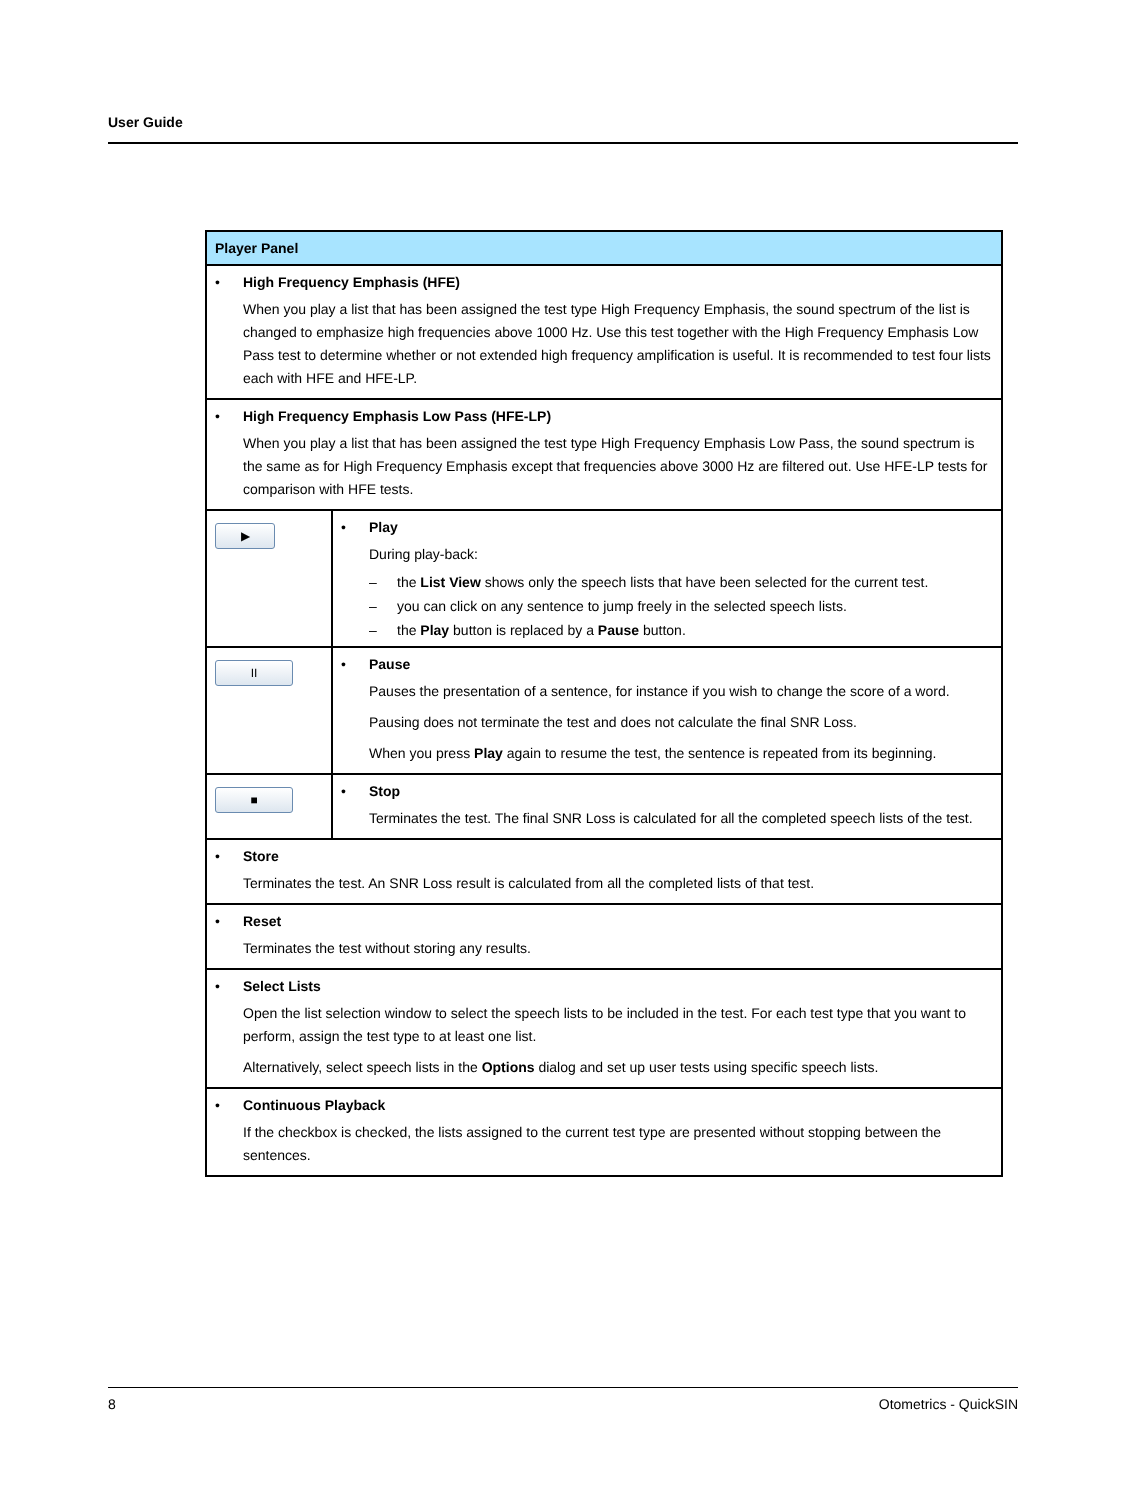User Guide
| Player Panel | |
| --- | --- |
| • High Frequency Emphasis (HFE) When you play a list that has been assigned the test type High Frequency Emphasis, the sound spectrum of the list is changed to emphasize high frequencies above 1000 Hz. Use this test together with the High Frequency Emphasis Low Pass test to determine whether or not extended high frequency amplification is useful. It is recommended to test four lists each with HFE and HFE-LP. | |
| • High Frequency Emphasis Low Pass (HFE-LP) When you play a list that has been assigned the test type High Frequency Emphasis Low Pass, the sound spectrum is the same as for High Frequency Emphasis except that frequencies above 3000 Hz are filtered out. Use HFE-LP tests for comparison with HFE tests. | |
| ▶ | • Play During play-back: – the List View shows only the speech lists that have been selected for the current test. – you can click on any sentence to jump freely in the selected speech lists. – the Play button is replaced by a Pause button. |
| II | • Pause Pauses the presentation of a sentence, for instance if you wish to change the score of a word. Pausing does not terminate the test and does not calculate the final SNR Loss. When you press Play again to resume the test, the sentence is repeated from its beginning. |
| ■ | • Stop Terminates the test. The final SNR Loss is calculated for all the completed speech lists of the test. |
| • Store Terminates the test. An SNR Loss result is calculated from all the completed lists of that test. | |
| • Reset Terminates the test without storing any results. | |
| • Select Lists Open the list selection window to select the speech lists to be included in the test. For each test type that you want to perform, assign the test type to at least one list. Alternatively, select speech lists in the Options dialog and set up user tests using specific speech lists. | |
| • Continuous Playback If the checkbox is checked, the lists assigned to the current test type are presented without stopping between the sentences. | |
8 Otometrics - QuickSIN